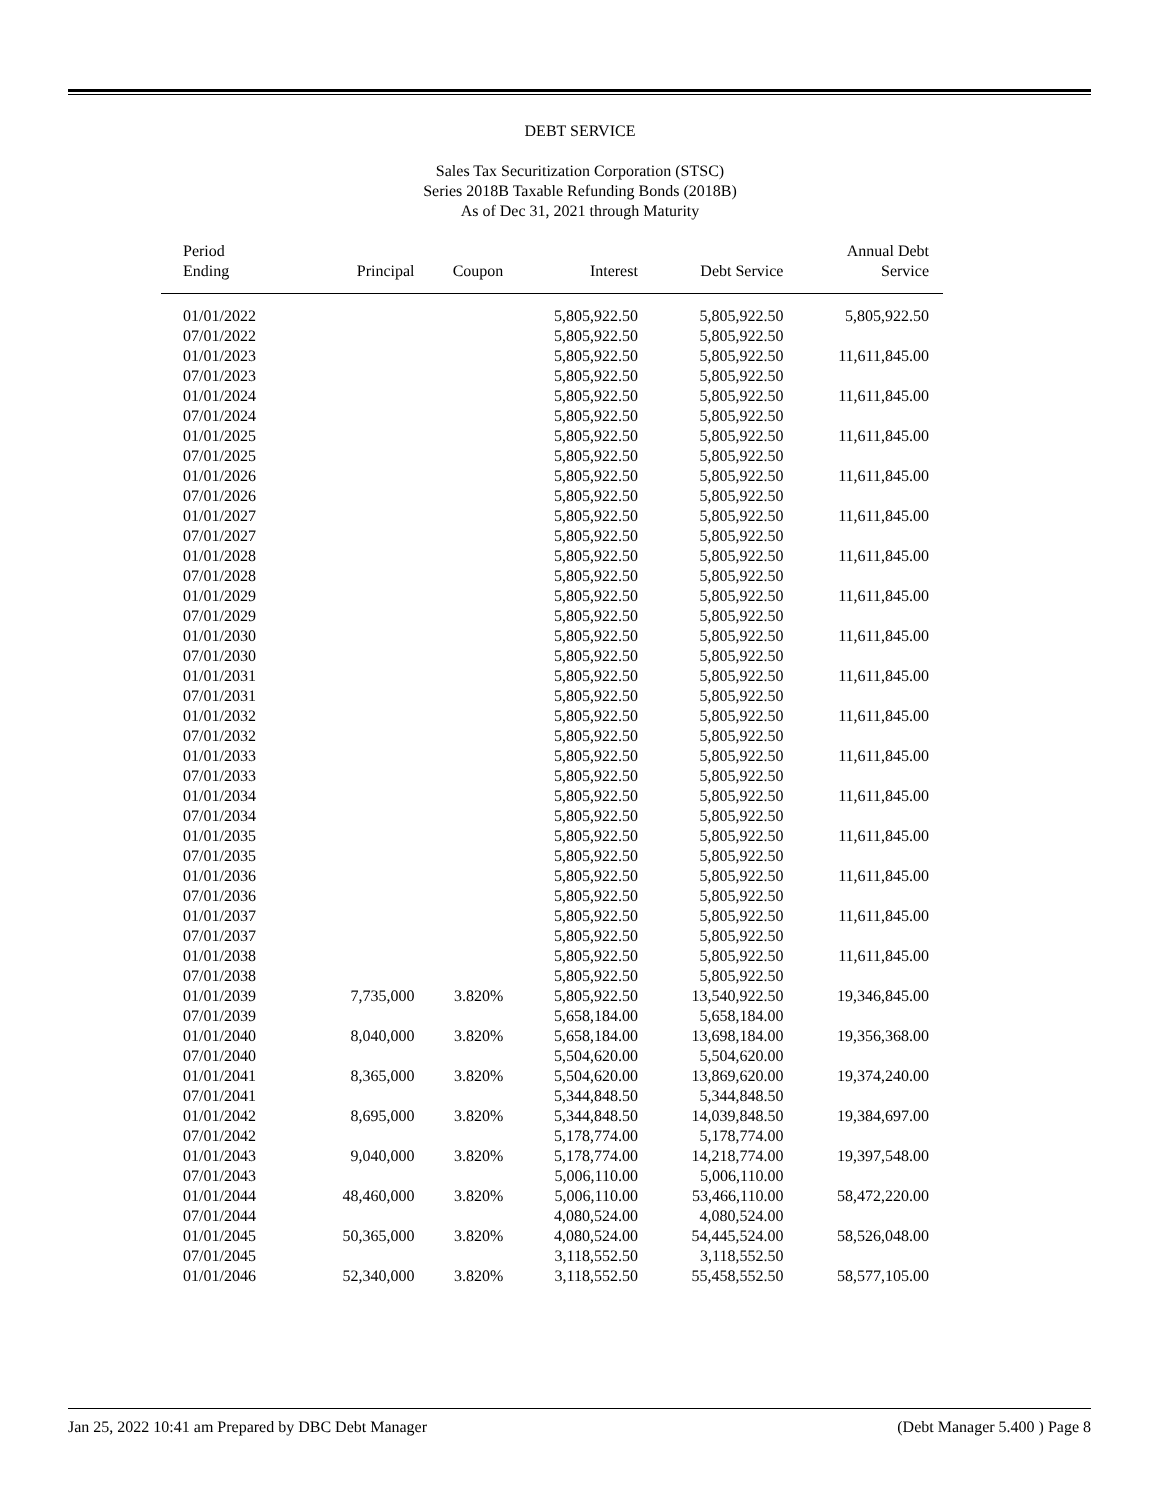DEBT SERVICE
Sales Tax Securitization Corporation (STSC)
Series 2018B Taxable Refunding Bonds (2018B)
As of Dec 31, 2021 through Maturity
| Period Ending | Principal | Coupon | Interest | Debt Service | Annual Debt Service |
| --- | --- | --- | --- | --- | --- |
| 01/01/2022 | | | 5,805,922.50 | 5,805,922.50 | 5,805,922.50 |
| 07/01/2022 | | | 5,805,922.50 | 5,805,922.50 | |
| 01/01/2023 | | | 5,805,922.50 | 5,805,922.50 | 11,611,845.00 |
| 07/01/2023 | | | 5,805,922.50 | 5,805,922.50 | |
| 01/01/2024 | | | 5,805,922.50 | 5,805,922.50 | 11,611,845.00 |
| 07/01/2024 | | | 5,805,922.50 | 5,805,922.50 | |
| 01/01/2025 | | | 5,805,922.50 | 5,805,922.50 | 11,611,845.00 |
| 07/01/2025 | | | 5,805,922.50 | 5,805,922.50 | |
| 01/01/2026 | | | 5,805,922.50 | 5,805,922.50 | 11,611,845.00 |
| 07/01/2026 | | | 5,805,922.50 | 5,805,922.50 | |
| 01/01/2027 | | | 5,805,922.50 | 5,805,922.50 | 11,611,845.00 |
| 07/01/2027 | | | 5,805,922.50 | 5,805,922.50 | |
| 01/01/2028 | | | 5,805,922.50 | 5,805,922.50 | 11,611,845.00 |
| 07/01/2028 | | | 5,805,922.50 | 5,805,922.50 | |
| 01/01/2029 | | | 5,805,922.50 | 5,805,922.50 | 11,611,845.00 |
| 07/01/2029 | | | 5,805,922.50 | 5,805,922.50 | |
| 01/01/2030 | | | 5,805,922.50 | 5,805,922.50 | 11,611,845.00 |
| 07/01/2030 | | | 5,805,922.50 | 5,805,922.50 | |
| 01/01/2031 | | | 5,805,922.50 | 5,805,922.50 | 11,611,845.00 |
| 07/01/2031 | | | 5,805,922.50 | 5,805,922.50 | |
| 01/01/2032 | | | 5,805,922.50 | 5,805,922.50 | 11,611,845.00 |
| 07/01/2032 | | | 5,805,922.50 | 5,805,922.50 | |
| 01/01/2033 | | | 5,805,922.50 | 5,805,922.50 | 11,611,845.00 |
| 07/01/2033 | | | 5,805,922.50 | 5,805,922.50 | |
| 01/01/2034 | | | 5,805,922.50 | 5,805,922.50 | 11,611,845.00 |
| 07/01/2034 | | | 5,805,922.50 | 5,805,922.50 | |
| 01/01/2035 | | | 5,805,922.50 | 5,805,922.50 | 11,611,845.00 |
| 07/01/2035 | | | 5,805,922.50 | 5,805,922.50 | |
| 01/01/2036 | | | 5,805,922.50 | 5,805,922.50 | 11,611,845.00 |
| 07/01/2036 | | | 5,805,922.50 | 5,805,922.50 | |
| 01/01/2037 | | | 5,805,922.50 | 5,805,922.50 | 11,611,845.00 |
| 07/01/2037 | | | 5,805,922.50 | 5,805,922.50 | |
| 01/01/2038 | | | 5,805,922.50 | 5,805,922.50 | 11,611,845.00 |
| 07/01/2038 | | | 5,805,922.50 | 5,805,922.50 | |
| 01/01/2039 | 7,735,000 | 3.820% | 5,805,922.50 | 13,540,922.50 | 19,346,845.00 |
| 07/01/2039 | | | 5,658,184.00 | 5,658,184.00 | |
| 01/01/2040 | 8,040,000 | 3.820% | 5,658,184.00 | 13,698,184.00 | 19,356,368.00 |
| 07/01/2040 | | | 5,504,620.00 | 5,504,620.00 | |
| 01/01/2041 | 8,365,000 | 3.820% | 5,504,620.00 | 13,869,620.00 | 19,374,240.00 |
| 07/01/2041 | | | 5,344,848.50 | 5,344,848.50 | |
| 01/01/2042 | 8,695,000 | 3.820% | 5,344,848.50 | 14,039,848.50 | 19,384,697.00 |
| 07/01/2042 | | | 5,178,774.00 | 5,178,774.00 | |
| 01/01/2043 | 9,040,000 | 3.820% | 5,178,774.00 | 14,218,774.00 | 19,397,548.00 |
| 07/01/2043 | | | 5,006,110.00 | 5,006,110.00 | |
| 01/01/2044 | 48,460,000 | 3.820% | 5,006,110.00 | 53,466,110.00 | 58,472,220.00 |
| 07/01/2044 | | | 4,080,524.00 | 4,080,524.00 | |
| 01/01/2045 | 50,365,000 | 3.820% | 4,080,524.00 | 54,445,524.00 | 58,526,048.00 |
| 07/01/2045 | | | 3,118,552.50 | 3,118,552.50 | |
| 01/01/2046 | 52,340,000 | 3.820% | 3,118,552.50 | 55,458,552.50 | 58,577,105.00 |
Jan 25, 2022 10:41 am Prepared by DBC Debt Manager (Debt Manager 5.400 ) Page 8